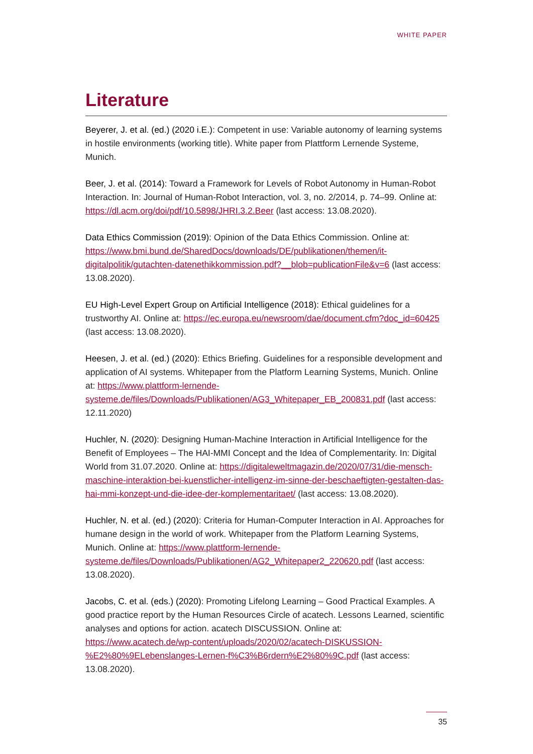WHITE PAPER
Literature
Beyerer, J. et al. (ed.) (2020 i.E.): Competent in use: Variable autonomy of learning systems in hostile environments (working title). White paper from Plattform Lernende Systeme, Munich.
Beer, J. et al. (2014): Toward a Framework for Levels of Robot Autonomy in Human-Robot Interaction. In: Journal of Human-Robot Interaction, vol. 3, no. 2/2014, p. 74–99. Online at: https://dl.acm.org/doi/pdf/10.5898/JHRI.3.2.Beer (last access: 13.08.2020).
Data Ethics Commission (2019): Opinion of the Data Ethics Commission. Online at: https://www.bmi.bund.de/SharedDocs/downloads/DE/publikationen/themen/it-digitalpolitik/gutachten-datenethikkommission.pdf?__blob=publicationFile&v=6 (last access: 13.08.2020).
EU High-Level Expert Group on Artificial Intelligence (2018): Ethical guidelines for a trustworthy AI. Online at: https://ec.europa.eu/newsroom/dae/document.cfm?doc_id=60425 (last access: 13.08.2020).
Heesen, J. et al. (ed.) (2020): Ethics Briefing. Guidelines for a responsible development and application of AI systems. Whitepaper from the Platform Learning Systems, Munich. Online at: https://www.plattform-lernende-systeme.de/files/Downloads/Publikationen/AG3_Whitepaper_EB_200831.pdf (last access: 12.11.2020)
Huchler, N. (2020): Designing Human-Machine Interaction in Artificial Intelligence for the Benefit of Employees – The HAI-MMI Concept and the Idea of Complementarity. In: Digital World from 31.07.2020. Online at: https://digitaleweltmagazin.de/2020/07/31/die-mensch-maschine-interaktion-bei-kuenstlicher-intelligenz-im-sinne-der-beschaeftigten-gestalten-das-hai-mmi-konzept-und-die-idee-der-komplementaritaet/ (last access: 13.08.2020).
Huchler, N. et al. (ed.) (2020): Criteria for Human-Computer Interaction in AI. Approaches for humane design in the world of work. Whitepaper from the Platform Learning Systems, Munich. Online at: https://www.plattform-lernende-systeme.de/files/Downloads/Publikationen/AG2_Whitepaper2_220620.pdf (last access: 13.08.2020).
Jacobs, C. et al. (eds.) (2020): Promoting Lifelong Learning – Good Practical Examples. A good practice report by the Human Resources Circle of acatech. Lessons Learned, scientific analyses and options for action. acatech DISCUSSION. Online at: https://www.acatech.de/wp-content/uploads/2020/02/acatech-DISKUSSION-%E2%80%9ELebenslanges-Lernen-f%C3%B6rdern%E2%80%9C.pdf (last access: 13.08.2020).
35